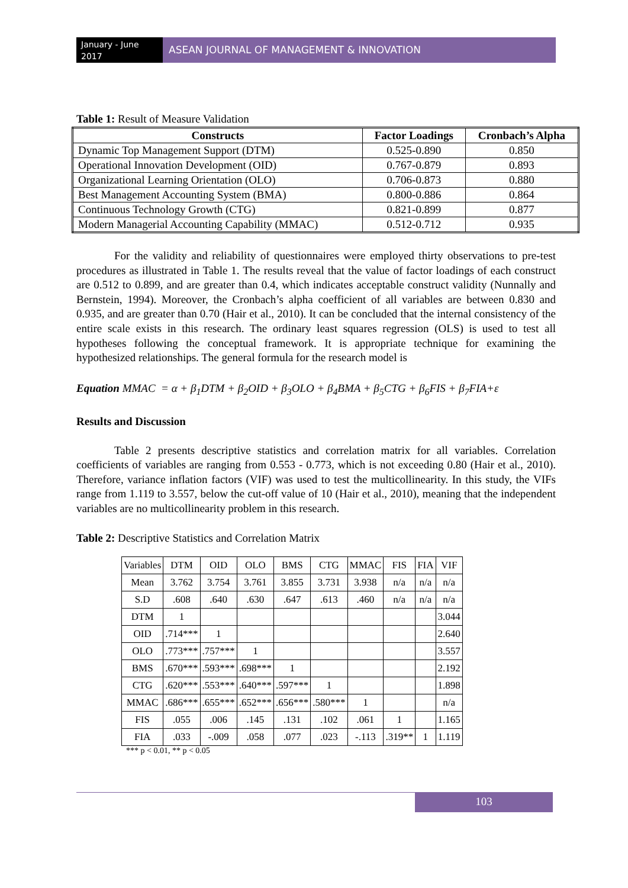January - June 2017
ASEAN JOURNAL OF MANAGEMENT & INNOVATION
Table 1: Result of Measure Validation
| Constructs | Factor Loadings | Cronbach’s Alpha |
| --- | --- | --- |
| Dynamic Top Management Support (DTM) | 0.525-0.890 | 0.850 |
| Operational Innovation Development (OID) | 0.767-0.879 | 0.893 |
| Organizational Learning Orientation (OLO) | 0.706-0.873 | 0.880 |
| Best Management Accounting System (BMA) | 0.800-0.886 | 0.864 |
| Continuous Technology Growth (CTG) | 0.821-0.899 | 0.877 |
| Modern Managerial Accounting Capability (MMAC) | 0.512-0.712 | 0.935 |
For the validity and reliability of questionnaires were employed thirty observations to pre-test procedures as illustrated in Table 1. The results reveal that the value of factor loadings of each construct are 0.512 to 0.899, and are greater than 0.4, which indicates acceptable construct validity (Nunnally and Bernstein, 1994). Moreover, the Cronbach’s alpha coefficient of all variables are between 0.830 and 0.935, and are greater than 0.70 (Hair et al., 2010). It can be concluded that the internal consistency of the entire scale exists in this research. The ordinary least squares regression (OLS) is used to test all hypotheses following the conceptual framework. It is appropriate technique for examining the hypothesized relationships. The general formula for the research model is
Equation MMAC = α + β<sub>1</sub>DTM + β<sub>2</sub>OID + β<sub>3</sub>OLO + β<sub>4</sub>BMA + β<sub>5</sub>CTG + β<sub>6</sub>FIS + β<sub>7</sub>FIA+ε
Results and Discussion
Table 2 presents descriptive statistics and correlation matrix for all variables. Correlation coefficients of variables are ranging from 0.553 - 0.773, which is not exceeding 0.80 (Hair et al., 2010). Therefore, variance inflation factors (VIF) was used to test the multicollinearity. In this study, the VIFs range from 1.119 to 3.557, below the cut-off value of 10 (Hair et al., 2010), meaning that the independent variables are no multicollinearity problem in this research.
Table 2: Descriptive Statistics and Correlation Matrix
| Variables | DTM | OID | OLO | BMS | CTG | MMAC | FIS | FIA | VIF |
| Mean | 3.762 | 3.754 | 3.761 | 3.855 | 3.731 | 3.938 | n/a | n/a | n/a |
| S.D | .608 | .640 | .630 | .647 | .613 | .460 | n/a | n/a | n/a |
| DTM | 1 | | | | | | | | 3.044 |
| OID | .714*** | 1 | | | | | | | 2.640 |
| OLO | .773*** | .757*** | 1 | | | | | | 3.557 |
| BMS | .670*** | .593*** | .698*** | 1 | | | | | 2.192 |
| CTG | .620*** | .553*** | .640*** | .597*** | 1 | | | | 1.898 |
| MMAC | .686*** | .655*** | .652*** | .656*** | .580*** | 1 | | | n/a |
| FIS | .055 | .006 | .145 | .131 | .102 | .061 | 1 | | 1.165 |
| FIA | .033 | -.009 | .058 | .077 | .023 | -.113 | .319** | 1 | 1.119 |
*** p < 0.01, ** p < 0.05
103